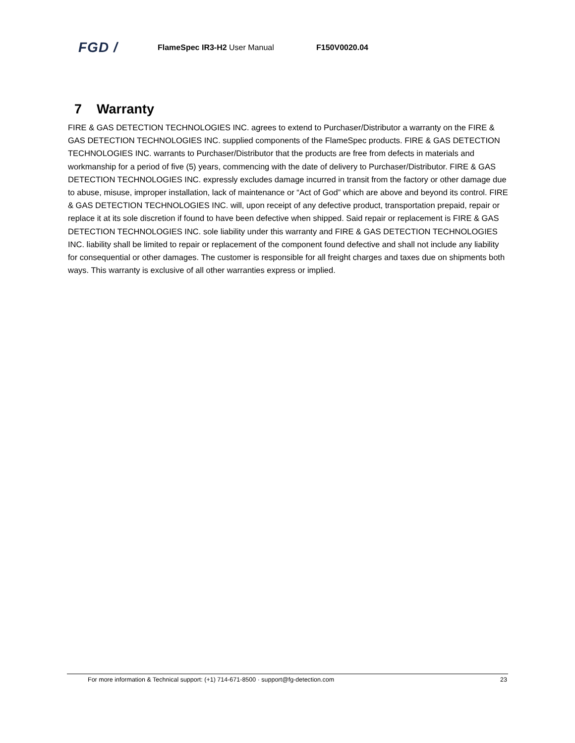FGD /
FlameSpec IR3-H2 User Manual F150V0020.04
7 Warranty
FIRE & GAS DETECTION TECHNOLOGIES INC. agrees to extend to Purchaser/Distributor a warranty on the FIRE & GAS DETECTION TECHNOLOGIES INC. supplied components of the FlameSpec products. FIRE & GAS DETECTION TECHNOLOGIES INC. warrants to Purchaser/Distributor that the products are free from defects in materials and workmanship for a period of five (5) years, commencing with the date of delivery to Purchaser/Distributor. FIRE & GAS DETECTION TECHNOLOGIES INC. expressly excludes damage incurred in transit from the factory or other damage due to abuse, misuse, improper installation, lack of maintenance or “Act of God” which are above and beyond its control. FIRE & GAS DETECTION TECHNOLOGIES INC. will, upon receipt of any defective product, transportation prepaid, repair or replace it at its sole discretion if found to have been defective when shipped. Said repair or replacement is FIRE & GAS DETECTION TECHNOLOGIES INC. sole liability under this warranty and FIRE & GAS DETECTION TECHNOLOGIES INC. liability shall be limited to repair or replacement of the component found defective and shall not include any liability for consequential or other damages. The customer is responsible for all freight charges and taxes due on shipments both ways. This warranty is exclusive of all other warranties express or implied.
For more information & Technical support: (+1) 714-671-8500 · support@fg-detection.com 23